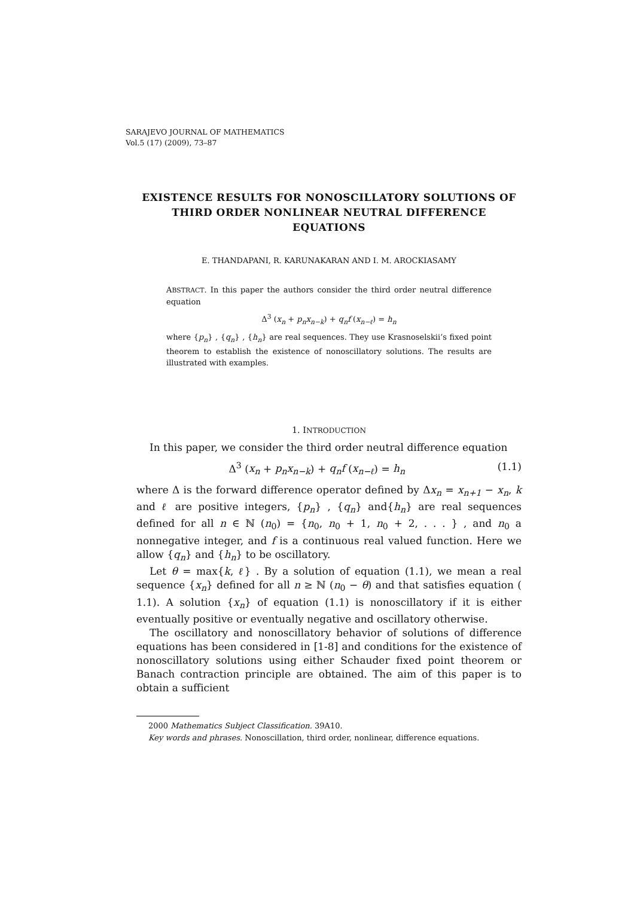SARAJEVO JOURNAL OF MATHEMATICS
Vol.5 (17) (2009), 73–87
EXISTENCE RESULTS FOR NONOSCILLATORY SOLUTIONS OF THIRD ORDER NONLINEAR NEUTRAL DIFFERENCE EQUATIONS
E. THANDAPANI, R. KARUNAKARAN AND I. M. AROCKIASAMY
ABSTRACT. In this paper the authors consider the third order neutral difference equation
Δ<sup>3</sup> (x<sub>n</sub> + p<sub>n</sub>x<sub>n−k</sub>) + q<sub>n</sub>f (x<sub>n−ℓ</sub>) = h<sub>n</sub>
where {p<sub>n</sub>} , {q<sub>n</sub>} , {h<sub>n</sub>} are real sequences. They use Krasnoselskii’s fixed point theorem to establish the existence of nonoscillatory solutions. The results are illustrated with examples.
1. INTRODUCTION
In this paper, we consider the third order neutral difference equation
Δ<sup>3</sup> (x<sub>n</sub> + p<sub>n</sub>x<sub>n−k</sub>) + q<sub>n</sub>f (x<sub>n−ℓ</sub>) = h<sub>n</sub> (1.1)
where Δ is the forward difference operator defined by Δx<sub>n</sub> = x<sub>n+1</sub> − x<sub>n</sub>, k and ℓ are positive integers, {p<sub>n</sub>} , {q<sub>n</sub>} and{h<sub>n</sub>} are real sequences defined for all n ∈ ℕ (n<sub>0</sub>) = {n<sub>0</sub>, n<sub>0</sub> + 1, n<sub>0</sub> + 2, . . . } , and n<sub>0</sub> a nonnegative integer, and f is a continuous real valued function. Here we allow {q<sub>n</sub>} and {h<sub>n</sub>} to be oscillatory.
Let θ = max{k, ℓ} . By a solution of equation (1.1), we mean a real sequence {x<sub>n</sub>} defined for all n ≥ ℕ (n<sub>0</sub> − θ) and that satisfies equation ( 1.1). A solution {x<sub>n</sub>} of equation (1.1) is nonoscillatory if it is either eventually positive or eventually negative and oscillatory otherwise.
The oscillatory and nonoscillatory behavior of solutions of difference equations has been considered in [1-8] and conditions for the existence of nonoscillatory solutions using either Schauder fixed point theorem or Banach contraction principle are obtained. The aim of this paper is to obtain a sufficient
2000 Mathematics Subject Classification. 39A10.
Key words and phrases. Nonoscillation, third order, nonlinear, difference equations.